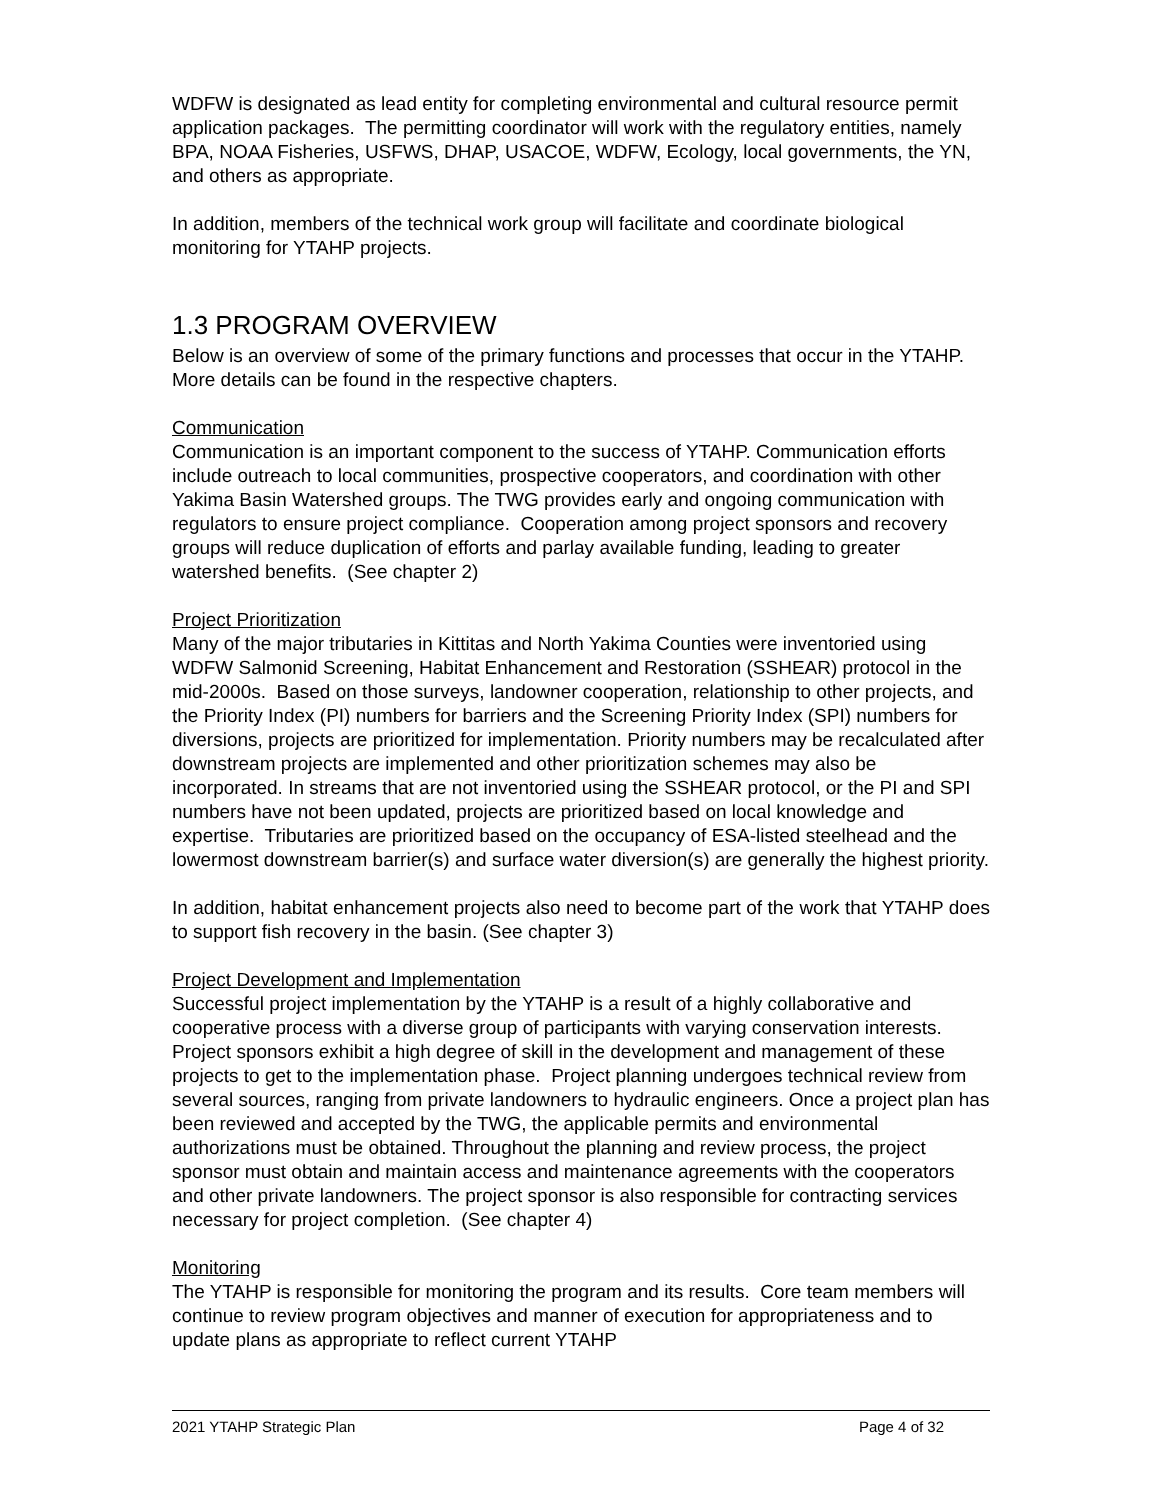WDFW is designated as lead entity for completing environmental and cultural resource permit application packages. The permitting coordinator will work with the regulatory entities, namely BPA, NOAA Fisheries, USFWS, DHAP, USACOE, WDFW, Ecology, local governments, the YN, and others as appropriate.
In addition, members of the technical work group will facilitate and coordinate biological monitoring for YTAHP projects.
1.3 PROGRAM OVERVIEW
Below is an overview of some of the primary functions and processes that occur in the YTAHP. More details can be found in the respective chapters.
Communication
Communication is an important component to the success of YTAHP. Communication efforts include outreach to local communities, prospective cooperators, and coordination with other Yakima Basin Watershed groups. The TWG provides early and ongoing communication with regulators to ensure project compliance. Cooperation among project sponsors and recovery groups will reduce duplication of efforts and parlay available funding, leading to greater watershed benefits. (See chapter 2)
Project Prioritization
Many of the major tributaries in Kittitas and North Yakima Counties were inventoried using WDFW Salmonid Screening, Habitat Enhancement and Restoration (SSHEAR) protocol in the mid-2000s. Based on those surveys, landowner cooperation, relationship to other projects, and the Priority Index (PI) numbers for barriers and the Screening Priority Index (SPI) numbers for diversions, projects are prioritized for implementation. Priority numbers may be recalculated after downstream projects are implemented and other prioritization schemes may also be incorporated. In streams that are not inventoried using the SSHEAR protocol, or the PI and SPI numbers have not been updated, projects are prioritized based on local knowledge and expertise. Tributaries are prioritized based on the occupancy of ESA-listed steelhead and the lowermost downstream barrier(s) and surface water diversion(s) are generally the highest priority.
In addition, habitat enhancement projects also need to become part of the work that YTAHP does to support fish recovery in the basin. (See chapter 3)
Project Development and Implementation
Successful project implementation by the YTAHP is a result of a highly collaborative and cooperative process with a diverse group of participants with varying conservation interests. Project sponsors exhibit a high degree of skill in the development and management of these projects to get to the implementation phase. Project planning undergoes technical review from several sources, ranging from private landowners to hydraulic engineers. Once a project plan has been reviewed and accepted by the TWG, the applicable permits and environmental authorizations must be obtained. Throughout the planning and review process, the project sponsor must obtain and maintain access and maintenance agreements with the cooperators and other private landowners. The project sponsor is also responsible for contracting services necessary for project completion. (See chapter 4)
Monitoring
The YTAHP is responsible for monitoring the program and its results. Core team members will continue to review program objectives and manner of execution for appropriateness and to update plans as appropriate to reflect current YTAHP
2021 YTAHP Strategic Plan Page 4 of 32